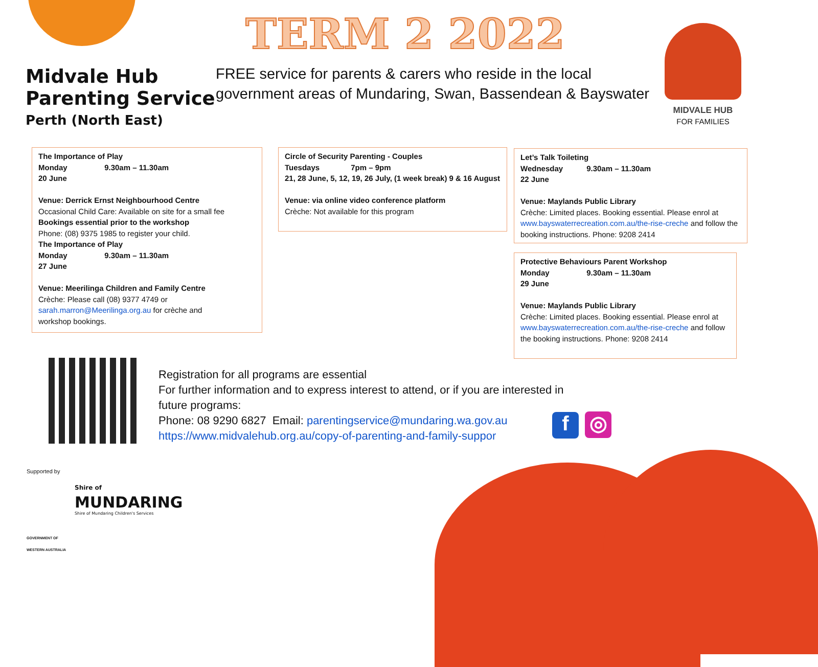TERM 2 2022
Midvale Hub
Parenting Service
Perth (North East)
FREE service for parents & carers who reside in the local
government areas of Mundaring, Swan, Bassendean & Bayswater
MIDVALE HUB
FOR FAMILIES
The Importance of Play
Monday 9.30am – 11.30am
20 June
Venue: Derrick Ernst Neighbourhood Centre
Occasional Child Care: Available on site for a small fee
Bookings essential prior to the workshop
Phone: (08) 9375 1985 to register your child.
The Importance of Play
Monday 9.30am – 11.30am
27 June
Venue: Meerilinga Children and Family Centre
Crèche: Please call (08) 9377 4749 or
sarah.marron@Meerilinga.org.au for crèche and
workshop bookings.
Circle of Security Parenting - Couples
Tuesdays 7pm – 9pm
21, 28 June, 5, 12, 19, 26 July, (1 week break) 9 & 16 August
Venue: via online video conference platform
Crèche: Not available for this program
Let’s Talk Toileting
Wednesday 9.30am – 11.30am
22 June
Venue: Maylands Public Library
Crèche: Limited places. Booking essential. Please enrol at www.bayswaterrecreation.com.au/the-rise-creche and follow the booking instructions. Phone: 9208 2414
Protective Behaviours Parent Workshop
Monday 9.30am – 11.30am
29 June
Venue: Maylands Public Library
Crèche: Limited places. Booking essential. Please enrol at www.bayswaterrecreation.com.au/the-rise-creche and follow the booking instructions. Phone: 9208 2414
Registration for all programs are essential
For further information and to express interest to attend, or if you are interested in
future programs:
Phone: 08 9290 6827 Email: parentingservice@mundaring.wa.gov.au
https://www.midvalehub.org.au/copy-of-parenting-and-family-suppor
f ◎
Supported by
GOVERNMENT OF
WESTERN AUSTRALIA
Shire of
MUNDARING
Shire of Mundaring Children's Services